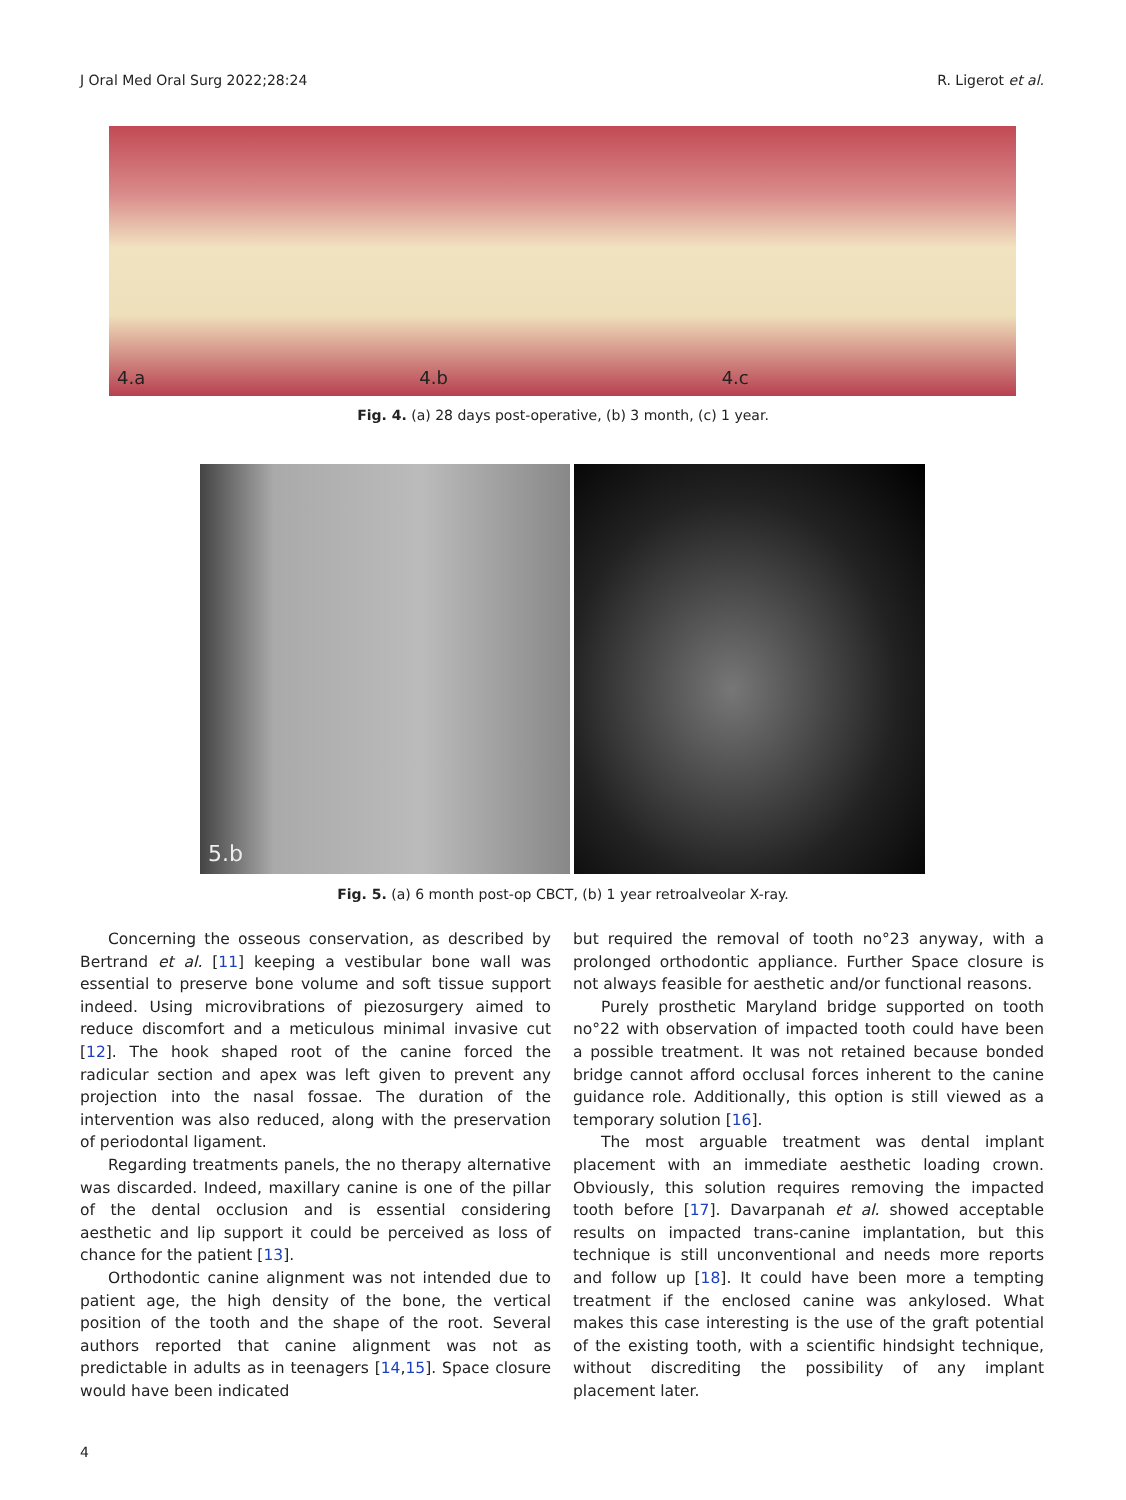J Oral Med Oral Surg 2022;28:24 R. Ligerot et al.
4.a
4.b
4.c
Fig. 4. (a) 28 days post-operative, (b) 3 month, (c) 1 year.
5.b
Fig. 5. (a) 6 month post-op CBCT, (b) 1 year retroalveolar X-ray.
Concerning the osseous conservation, as described by Bertrand et al. [11] keeping a vestibular bone wall was essential to preserve bone volume and soft tissue support indeed. Using microvibrations of piezosurgery aimed to reduce discomfort and a meticulous minimal invasive cut [12]. The hook shaped root of the canine forced the radicular section and apex was left given to prevent any projection into the nasal fossae. The duration of the intervention was also reduced, along with the preservation of periodontal ligament.
Regarding treatments panels, the no therapy alternative was discarded. Indeed, maxillary canine is one of the pillar of the dental occlusion and is essential considering aesthetic and lip support it could be perceived as loss of chance for the patient [13].
Orthodontic canine alignment was not intended due to patient age, the high density of the bone, the vertical position of the tooth and the shape of the root. Several authors reported that canine alignment was not as predictable in adults as in teenagers [14,15]. Space closure would have been indicated
but required the removal of tooth no°23 anyway, with a prolonged orthodontic appliance. Further Space closure is not always feasible for aesthetic and/or functional reasons.
Purely prosthetic Maryland bridge supported on tooth no°22 with observation of impacted tooth could have been a possible treatment. It was not retained because bonded bridge cannot afford occlusal forces inherent to the canine guidance role. Additionally, this option is still viewed as a temporary solution [16].
The most arguable treatment was dental implant placement with an immediate aesthetic loading crown. Obviously, this solution requires removing the impacted tooth before [17]. Davarpanah et al. showed acceptable results on impacted trans-canine implantation, but this technique is still unconventional and needs more reports and follow up [18]. It could have been more a tempting treatment if the enclosed canine was ankylosed. What makes this case interesting is the use of the graft potential of the existing tooth, with a scientific hindsight technique, without discrediting the possibility of any implant placement later.
4